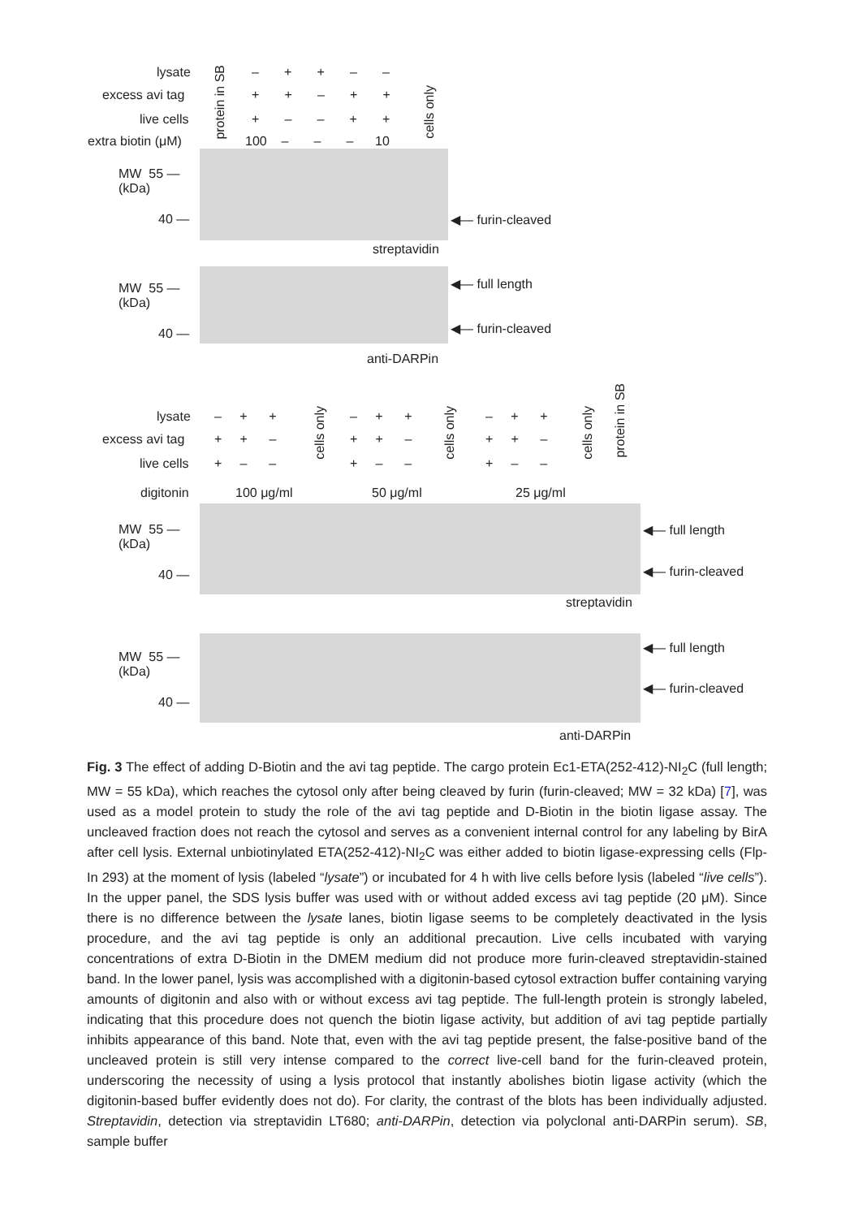lysate
excess avi tag
live cells
extra biotin (μM)
– + + – –
+ + – + +
+ – – + +
100 – – – 10
protein in SB
cells only
MW 55 —
(kDa)
40 — ◀— furin-cleaved
streptavidin
MW 55 —
(kDa)
40 —
◀— full length
◀— furin-cleaved
anti-DARPin
lysate
excess avi tag
live cells
– + +
+ + –
+ – –
cells only
– + +
+ + –
+ – –
cells only
– + +
+ + –
+ – –
cells only
protein in SB
digitonin 100 μg/ml 50 μg/ml 25 μg/ml
MW 55 —
(kDa)
40 —
◀— full length
◀— furin-cleaved
streptavidin
MW 55 —
(kDa)
40 —
◀— full length
◀— furin-cleaved
anti-DARPin
Fig. 3 The effect of adding D-Biotin and the avi tag peptide. The cargo protein Ec1-ETA(252-412)-NI<sub>2</sub>C (full length; MW = 55 kDa), which reaches the cytosol only after being cleaved by furin (furin-cleaved; MW = 32 kDa) [7], was used as a model protein to study the role of the avi tag peptide and D-Biotin in the biotin ligase assay. The uncleaved fraction does not reach the cytosol and serves as a convenient internal control for any labeling by BirA after cell lysis. External unbiotinylated ETA(252-412)-NI<sub>2</sub>C was either added to biotin ligase-expressing cells (Flp-In 293) at the moment of lysis (labeled “lysate”) or incubated for 4 h with live cells before lysis (labeled “live cells”). In the upper panel, the SDS lysis buffer was used with or without added excess avi tag peptide (20 μM). Since there is no difference between the lysate lanes, biotin ligase seems to be completely deactivated in the lysis procedure, and the avi tag peptide is only an additional precaution. Live cells incubated with varying concentrations of extra D-Biotin in the DMEM medium did not produce more furin-cleaved streptavidin-stained band. In the lower panel, lysis was accomplished with a digitonin-based cytosol extraction buffer containing varying amounts of digitonin and also with or without excess avi tag peptide. The full-length protein is strongly labeled, indicating that this procedure does not quench the biotin ligase activity, but addition of avi tag peptide partially inhibits appearance of this band. Note that, even with the avi tag peptide present, the false-positive band of the uncleaved protein is still very intense compared to the correct live-cell band for the furin-cleaved protein, underscoring the necessity of using a lysis protocol that instantly abolishes biotin ligase activity (which the digitonin-based buffer evidently does not do). For clarity, the contrast of the blots has been individually adjusted. Streptavidin, detection via streptavidin LT680; anti-DARPin, detection via polyclonal anti-DARPin serum). SB, sample buffer